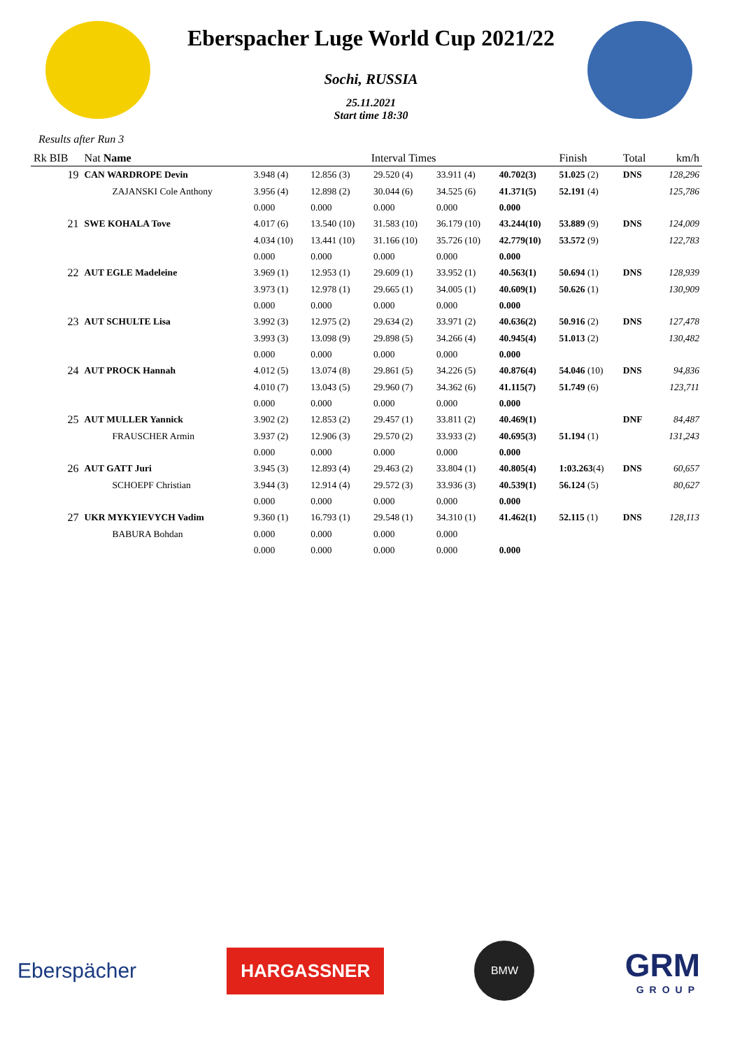Eberspacher Luge World Cup 2021/22
Sochi, RUSSIA
25.11.2021
Start time 18:30
Results after Run 3
| Rk BIB | Nat Name | Interval Times | | | | | Finish | Total | km/h |
| --- | --- | --- | --- | --- | --- | --- | --- | --- | --- |
| 19 | CAN WARDROPE Devin | 3.948 (4) | 12.856 (3) | 29.520 (4) | 33.911 (4) | 40.702(3) | 51.025 (2) | DNS | 128,296 |
| | ZAJANSKI Cole Anthony | 3.956 (4) | 12.898 (2) | 30.044 (6) | 34.525 (6) | 41.371(5) | 52.191 (4) | | 125,786 |
| | | 0.000 | 0.000 | 0.000 | 0.000 | 0.000 | | | |
| 21 | SWE KOHALA Tove | 4.017 (6) | 13.540 (10) | 31.583 (10) | 36.179 (10) | 43.244(10) | 53.889 (9) | DNS | 124,009 |
| | | 4.034 (10) | 13.441 (10) | 31.166 (10) | 35.726 (10) | 42.779(10) | 53.572 (9) | | 122,783 |
| | | 0.000 | 0.000 | 0.000 | 0.000 | 0.000 | | | |
| 22 | AUT EGLE Madeleine | 3.969 (1) | 12.953 (1) | 29.609 (1) | 33.952 (1) | 40.563(1) | 50.694 (1) | DNS | 128,939 |
| | | 3.973 (1) | 12.978 (1) | 29.665 (1) | 34.005 (1) | 40.609(1) | 50.626 (1) | | 130,909 |
| | | 0.000 | 0.000 | 0.000 | 0.000 | 0.000 | | | |
| 23 | AUT SCHULTE Lisa | 3.992 (3) | 12.975 (2) | 29.634 (2) | 33.971 (2) | 40.636(2) | 50.916 (2) | DNS | 127,478 |
| | | 3.993 (3) | 13.098 (9) | 29.898 (5) | 34.266 (4) | 40.945(4) | 51.013 (2) | | 130,482 |
| | | 0.000 | 0.000 | 0.000 | 0.000 | 0.000 | | | |
| 24 | AUT PROCK Hannah | 4.012 (5) | 13.074 (8) | 29.861 (5) | 34.226 (5) | 40.876(4) | 54.046 (10) | DNS | 94,836 |
| | | 4.010 (7) | 13.043 (5) | 29.960 (7) | 34.362 (6) | 41.115(7) | 51.749 (6) | | 123,711 |
| | | 0.000 | 0.000 | 0.000 | 0.000 | 0.000 | | | |
| 25 | AUT MULLER Yannick | 3.902 (2) | 12.853 (2) | 29.457 (1) | 33.811 (2) | 40.469(1) | | DNF | 84,487 |
| | FRAUSCHER Armin | 3.937 (2) | 12.906 (3) | 29.570 (2) | 33.933 (2) | 40.695(3) | 51.194 (1) | | 131,243 |
| | | 0.000 | 0.000 | 0.000 | 0.000 | 0.000 | | | |
| 26 | AUT GATT Juri | 3.945 (3) | 12.893 (4) | 29.463 (2) | 33.804 (1) | 40.805(4) | 1:03.263 (4) | DNS | 60,657 |
| | SCHOEPF Christian | 3.944 (3) | 12.914 (4) | 29.572 (3) | 33.936 (3) | 40.539(1) | 56.124 (5) | | 80,627 |
| | | 0.000 | 0.000 | 0.000 | 0.000 | 0.000 | | | |
| 27 | UKR MYKYIEVYCH Vadim | 9.360 (1) | 16.793 (1) | 29.548 (1) | 34.310 (1) | 41.462(1) | 52.115 (1) | DNS | 128,113 |
| | BABURA Bohdan | 0.000 | 0.000 | 0.000 | 0.000 | | | | |
| | | 0.000 | 0.000 | 0.000 | 0.000 | 0.000 | | | |
Eberspächer
HARGASSNER
BMW
GRM
GROUP